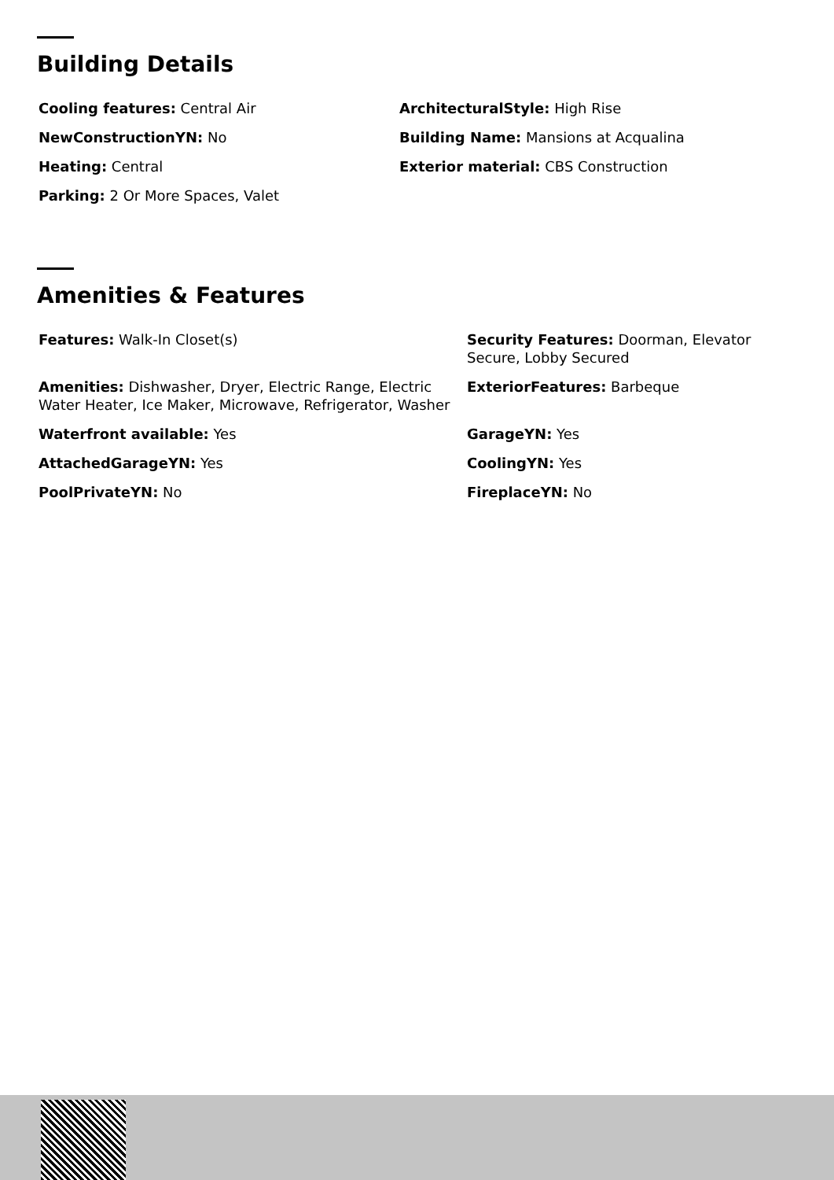Building Details
Cooling features: Central Air
ArchitecturalStyle: High Rise
NewConstructionYN: No
Building Name: Mansions at Acqualina
Heating: Central
Exterior material: CBS Construction
Parking: 2 Or More Spaces, Valet
Amenities & Features
Features: Walk-In Closet(s)
Security Features: Doorman, Elevator Secure, Lobby Secured
Amenities: Dishwasher, Dryer, Electric Range, Electric Water Heater, Ice Maker, Microwave, Refrigerator, Washer
ExteriorFeatures: Barbeque
Waterfront available: Yes
GarageYN: Yes
AttachedGarageYN: Yes
CoolingYN: Yes
PoolPrivateYN: No
FireplaceYN: No